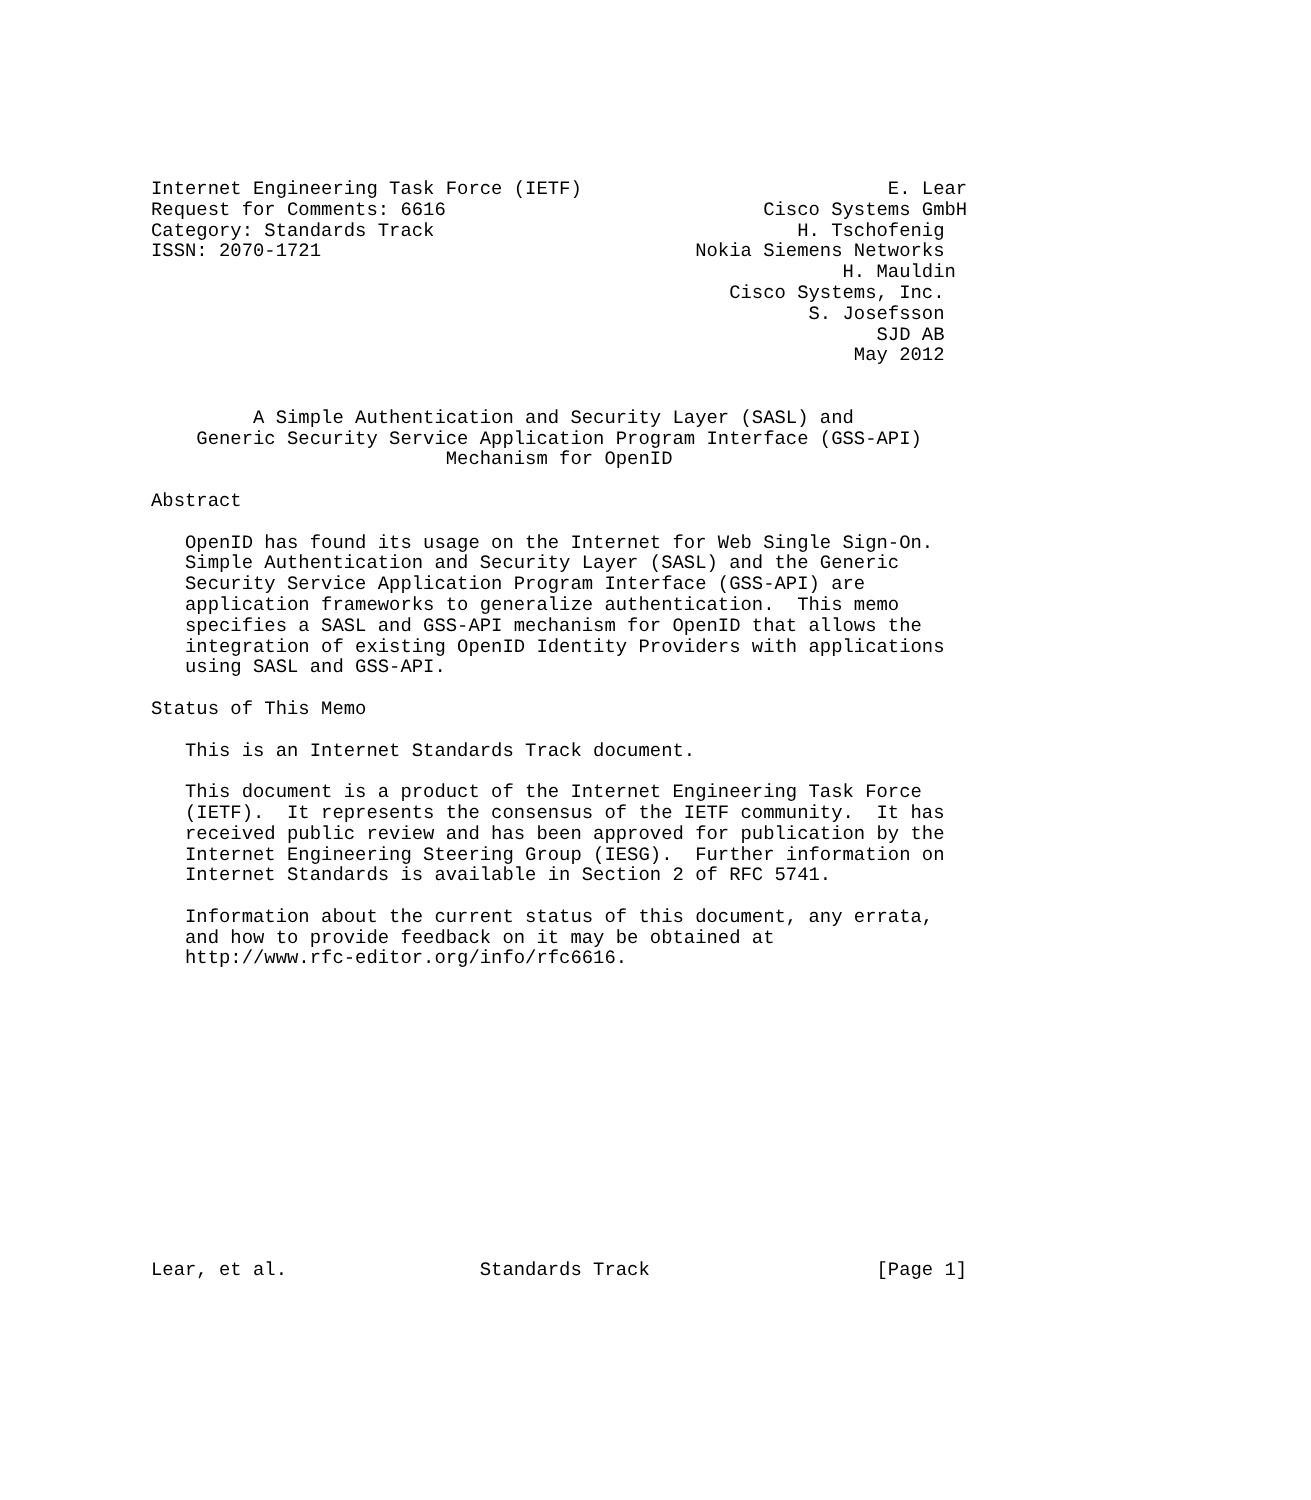Internet Engineering Task Force (IETF)                           E. Lear
Request for Comments: 6616                            Cisco Systems GmbH
Category: Standards Track                                H. Tschofenig
ISSN: 2070-1721                                 Nokia Siemens Networks
                                                             H. Mauldin
                                                   Cisco Systems, Inc.
                                                          S. Josefsson
                                                                SJD AB
                                                              May 2012


         A Simple Authentication and Security Layer (SASL) and
    Generic Security Service Application Program Interface (GSS-API)
                          Mechanism for OpenID

Abstract

   OpenID has found its usage on the Internet for Web Single Sign-On.
   Simple Authentication and Security Layer (SASL) and the Generic
   Security Service Application Program Interface (GSS-API) are
   application frameworks to generalize authentication.  This memo
   specifies a SASL and GSS-API mechanism for OpenID that allows the
   integration of existing OpenID Identity Providers with applications
   using SASL and GSS-API.

Status of This Memo

   This is an Internet Standards Track document.

   This document is a product of the Internet Engineering Task Force
   (IETF).  It represents the consensus of the IETF community.  It has
   received public review and has been approved for publication by the
   Internet Engineering Steering Group (IESG).  Further information on
   Internet Standards is available in Section 2 of RFC 5741.

   Information about the current status of this document, any errata,
   and how to provide feedback on it may be obtained at
   http://www.rfc-editor.org/info/rfc6616.














Lear, et al.                 Standards Track                    [Page 1]